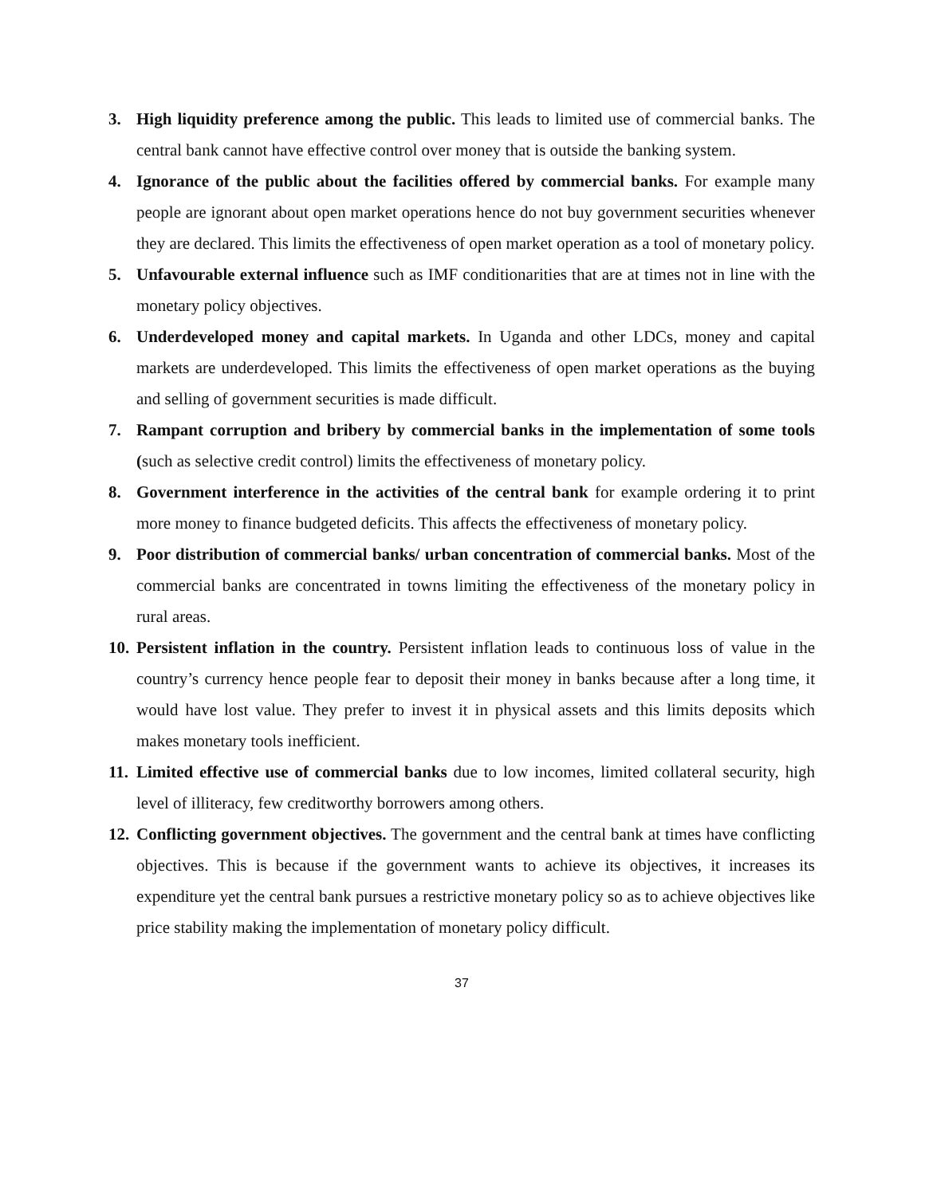3. High liquidity preference among the public. This leads to limited use of commercial banks. The central bank cannot have effective control over money that is outside the banking system.
4. Ignorance of the public about the facilities offered by commercial banks. For example many people are ignorant about open market operations hence do not buy government securities whenever they are declared. This limits the effectiveness of open market operation as a tool of monetary policy.
5. Unfavourable external influence such as IMF conditionarities that are at times not in line with the monetary policy objectives.
6. Underdeveloped money and capital markets. In Uganda and other LDCs, money and capital markets are underdeveloped. This limits the effectiveness of open market operations as the buying and selling of government securities is made difficult.
7. Rampant corruption and bribery by commercial banks in the implementation of some tools (such as selective credit control) limits the effectiveness of monetary policy.
8. Government interference in the activities of the central bank for example ordering it to print more money to finance budgeted deficits. This affects the effectiveness of monetary policy.
9. Poor distribution of commercial banks/ urban concentration of commercial banks. Most of the commercial banks are concentrated in towns limiting the effectiveness of the monetary policy in rural areas.
10.
Persistent inflation in the country. Persistent inflation leads to continuous loss of value in the country’s currency hence people fear to deposit their money in banks because after a long time, it would have lost value. They prefer to invest it in physical assets and this limits deposits which makes monetary tools inefficient.
11.
Limited effective use of commercial banks due to low incomes, limited collateral security, high level of illiteracy, few creditworthy borrowers among others.
12.
Conflicting government objectives. The government and the central bank at times have conflicting objectives. This is because if the government wants to achieve its objectives, it increases its expenditure yet the central bank pursues a restrictive monetary policy so as to achieve objectives like price stability making the implementation of monetary policy difficult.
37